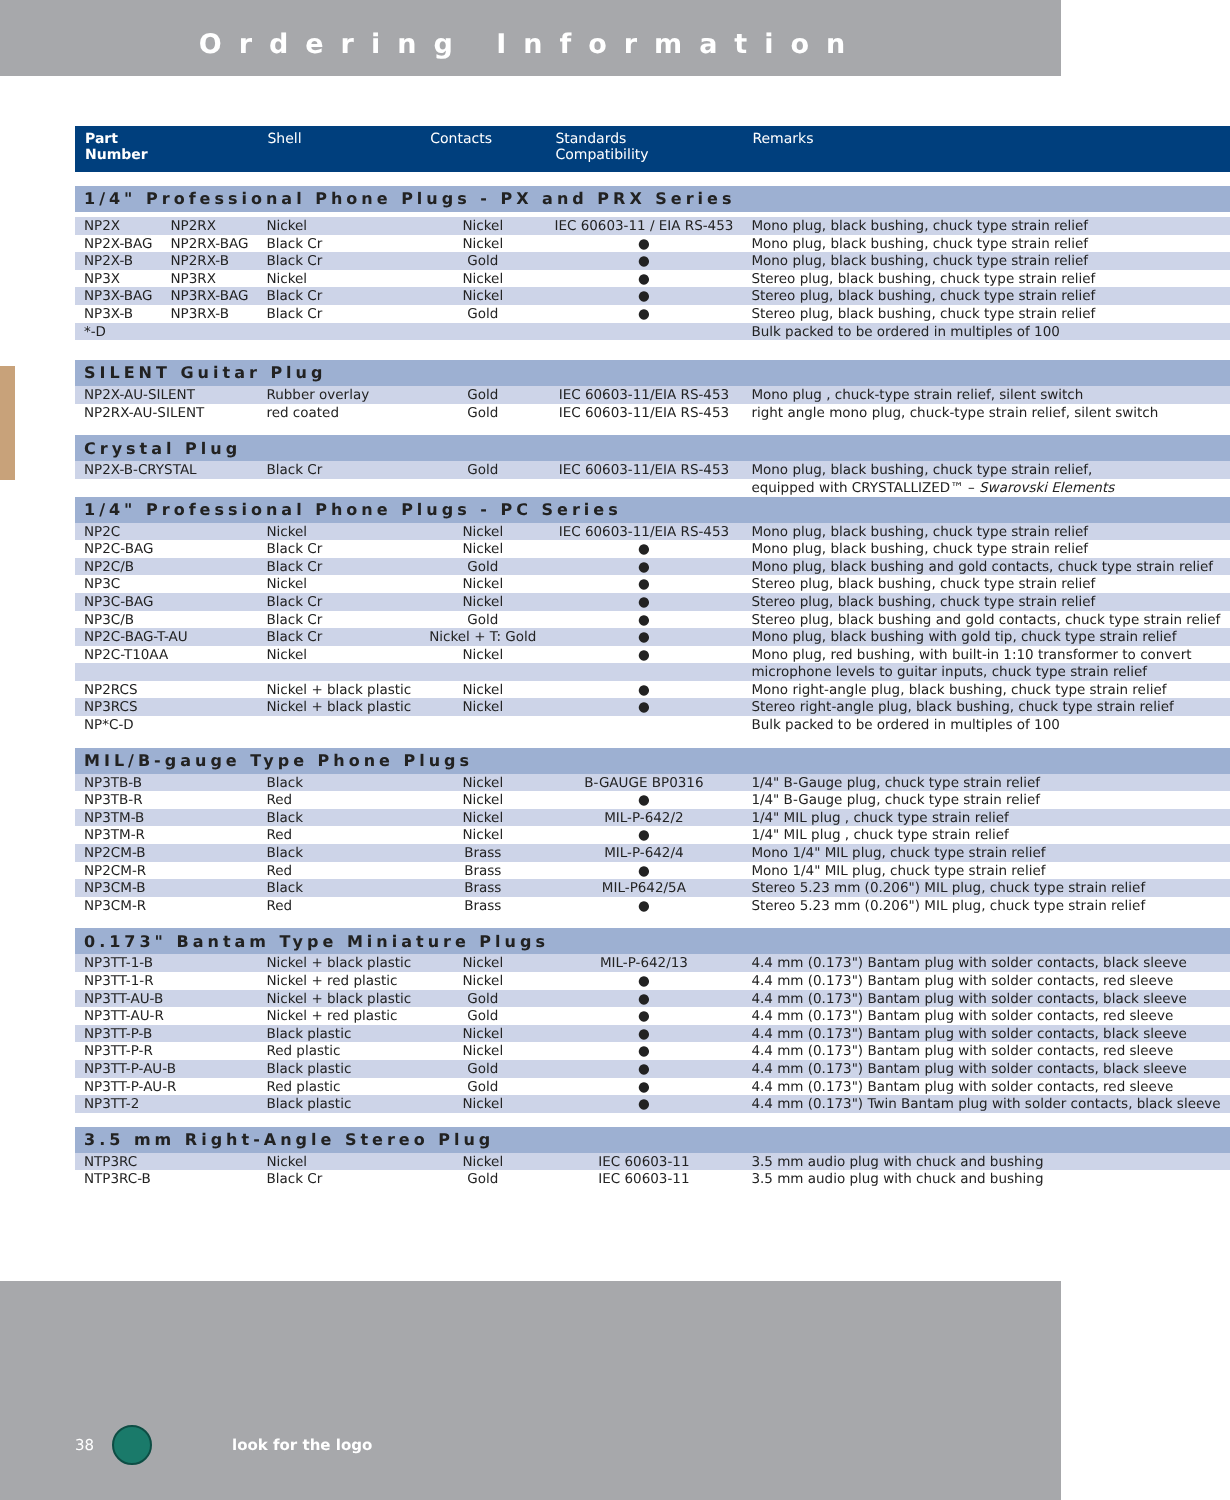Ordering Information
| Part Number | | Shell | Contacts | Standards Compatibility | Remarks |
| --- | --- | --- | --- | --- | --- |
| 1/4" Professional Phone Plugs - PX and PRX Series | | | | | |
| NP2X | NP2RX | Nickel | Nickel | IEC 60603-11 / EIA RS-453 | Mono plug, black bushing, chuck type strain relief |
| NP2X-BAG | NP2RX-BAG | Black Cr | Nickel | ● | Mono plug, black bushing, chuck type strain relief |
| NP2X-B | NP2RX-B | Black Cr | Gold | ● | Mono plug, black bushing, chuck type strain relief |
| NP3X | NP3RX | Nickel | Nickel | ● | Stereo plug, black bushing, chuck type strain relief |
| NP3X-BAG | NP3RX-BAG | Black Cr | Nickel | ● | Stereo plug, black bushing, chuck type strain relief |
| NP3X-B | NP3RX-B | Black Cr | Gold | ● | Stereo plug, black bushing, chuck type strain relief |
| *-D | | | | | Bulk packed to be ordered in multiples of 100 |
| SILENT Guitar Plug | | | | | |
| NP2X-AU-SILENT | | Rubber overlay | Gold | IEC 60603-11/EIA RS-453 | Mono plug , chuck-type strain relief, silent switch |
| NP2RX-AU-SILENT | | red coated | Gold | IEC 60603-11/EIA RS-453 | right angle mono plug, chuck-type strain relief, silent switch |
| Crystal Plug | | | | | |
| NP2X-B-CRYSTAL | | Black Cr | Gold | IEC 60603-11/EIA RS-453 | Mono plug, black bushing, chuck type strain relief, |
| | | | | | equipped with CRYSTALLIZED™ – Swarovski Elements |
| 1/4" Professional Phone Plugs - PC Series | | | | | |
| NP2C | | Nickel | Nickel | IEC 60603-11/EIA RS-453 | Mono plug, black bushing, chuck type strain relief |
| NP2C-BAG | | Black Cr | Nickel | ● | Mono plug, black bushing, chuck type strain relief |
| NP2C/B | | Black Cr | Gold | ● | Mono plug, black bushing and gold contacts, chuck type strain relief |
| NP3C | | Nickel | Nickel | ● | Stereo plug, black bushing, chuck type strain relief |
| NP3C-BAG | | Black Cr | Nickel | ● | Stereo plug, black bushing, chuck type strain relief |
| NP3C/B | | Black Cr | Gold | ● | Stereo plug, black bushing and gold contacts, chuck type strain relief |
| NP2C-BAG-T-AU | | Black Cr | Nickel + T: Gold | ● | Mono plug, black bushing with gold tip, chuck type strain relief |
| NP2C-T10AA | | Nickel | Nickel | ● | Mono plug, red bushing, with built-in 1:10 transformer to convert |
| | | | | | microphone levels to guitar inputs, chuck type strain relief |
| NP2RCS | | Nickel + black plastic | Nickel | ● | Mono right-angle plug, black bushing, chuck type strain relief |
| NP3RCS | | Nickel + black plastic | Nickel | ● | Stereo right-angle plug, black bushing, chuck type strain relief |
| NP*C-D | | | | | Bulk packed to be ordered in multiples of 100 |
| MIL/B-gauge Type Phone Plugs | | | | | |
| NP3TB-B | | Black | Nickel | B-GAUGE BP0316 | 1/4" B-Gauge plug, chuck type strain relief |
| NP3TB-R | | Red | Nickel | ● | 1/4" B-Gauge plug, chuck type strain relief |
| NP3TM-B | | Black | Nickel | MIL-P-642/2 | 1/4" MIL plug , chuck type strain relief |
| NP3TM-R | | Red | Nickel | ● | 1/4" MIL plug , chuck type strain relief |
| NP2CM-B | | Black | Brass | MIL-P-642/4 | Mono 1/4" MIL plug, chuck type strain relief |
| NP2CM-R | | Red | Brass | ● | Mono 1/4" MIL plug, chuck type strain relief |
| NP3CM-B | | Black | Brass | MIL-P642/5A | Stereo 5.23 mm (0.206") MIL plug, chuck type strain relief |
| NP3CM-R | | Red | Brass | ● | Stereo 5.23 mm (0.206") MIL plug, chuck type strain relief |
| 0.173" Bantam Type Miniature Plugs | | | | | |
| NP3TT-1-B | | Nickel + black plastic | Nickel | MIL-P-642/13 | 4.4 mm (0.173") Bantam plug with solder contacts, black sleeve |
| NP3TT-1-R | | Nickel + red plastic | Nickel | ● | 4.4 mm (0.173") Bantam plug with solder contacts, red sleeve |
| NP3TT-AU-B | | Nickel + black plastic | Gold | ● | 4.4 mm (0.173") Bantam plug with solder contacts, black sleeve |
| NP3TT-AU-R | | Nickel + red plastic | Gold | ● | 4.4 mm (0.173") Bantam plug with solder contacts, red sleeve |
| NP3TT-P-B | | Black plastic | Nickel | ● | 4.4 mm (0.173") Bantam plug with solder contacts, black sleeve |
| NP3TT-P-R | | Red plastic | Nickel | ● | 4.4 mm (0.173") Bantam plug with solder contacts, red sleeve |
| NP3TT-P-AU-B | | Black plastic | Gold | ● | 4.4 mm (0.173") Bantam plug with solder contacts, black sleeve |
| NP3TT-P-AU-R | | Red plastic | Gold | ● | 4.4 mm (0.173") Bantam plug with solder contacts, red sleeve |
| NP3TT-2 | | Black plastic | Nickel | ● | 4.4 mm (0.173") Twin Bantam plug with solder contacts, black sleeve |
| 3.5 mm Right-Angle Stereo Plug | | | | | |
| NTP3RC | | Nickel | Nickel | IEC 60603-11 | 3.5 mm audio plug with chuck and bushing |
| NTP3RC-B | | Black Cr | Gold | IEC 60603-11 | 3.5 mm audio plug with chuck and bushing |
38 look for the logo